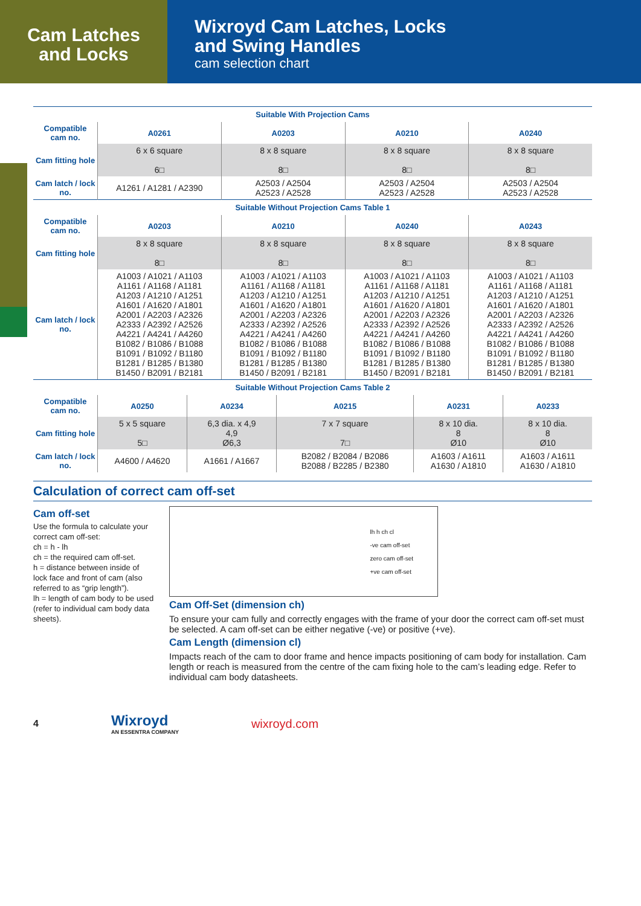Cam Latches
and Locks
Wixroyd Cam Latches, Locks
and Swing Handles
cam selection chart
| Suitable With Projection Cams | | | | |
| Compatible cam no. | A0261 | A0203 | A0210 | A0240 |
| Cam fitting hole | 6 x 6 square 6□ | 8 x 8 square 8□ | 8 x 8 square 8□ | 8 x 8 square 8□ |
| Cam latch / lock no. | A1261 / A1281 / A2390 | A2503 / A2504 A2523 / A2528 | A2503 / A2504 A2523 / A2528 | A2503 / A2504 A2523 / A2528 |
| Suitable Without Projection Cams Table 1 | | | | |
| Compatible cam no. | A0203 | A0210 | A0240 | A0243 |
| Cam fitting hole | 8 x 8 square 8□ | 8 x 8 square 8□ | 8 x 8 square 8□ | 8 x 8 square 8□ |
| Cam latch / lock no. | A1003 / A1021 / A1103 A1161 / A1168 / A1181 A1203 / A1210 / A1251 A1601 / A1620 / A1801 A2001 / A2203 / A2326 A2333 / A2392 / A2526 A4221 / A4241 / A4260 B1082 / B1086 / B1088 B1091 / B1092 / B1180 B1281 / B1285 / B1380 B1450 / B2091 / B2181 | A1003 / A1021 / A1103 A1161 / A1168 / A1181 A1203 / A1210 / A1251 A1601 / A1620 / A1801 A2001 / A2203 / A2326 A2333 / A2392 / A2526 A4221 / A4241 / A4260 B1082 / B1086 / B1088 B1091 / B1092 / B1180 B1281 / B1285 / B1380 B1450 / B2091 / B2181 | A1003 / A1021 / A1103 A1161 / A1168 / A1181 A1203 / A1210 / A1251 A1601 / A1620 / A1801 A2001 / A2203 / A2326 A2333 / A2392 / A2526 A4221 / A4241 / A4260 B1082 / B1086 / B1088 B1091 / B1092 / B1180 B1281 / B1285 / B1380 B1450 / B2091 / B2181 | A1003 / A1021 / A1103 A1161 / A1168 / A1181 A1203 / A1210 / A1251 A1601 / A1620 / A1801 A2001 / A2203 / A2326 A2333 / A2392 / A2526 A4221 / A4241 / A4260 B1082 / B1086 / B1088 B1091 / B1092 / B1180 B1281 / B1285 / B1380 B1450 / B2091 / B2181 |
| Suitable Without Projection Cams Table 2 | | | | | |
| Compatible cam no. | A0250 | A0234 | A0215 | A0231 | A0233 |
| Cam fitting hole | 5 x 5 square 5□ | 6,3 dia. x 4,9 4,9 Ø6,3 | 7 x 7 square 7□ | 8 x 10 dia. 8 Ø10 | 8 x 10 dia. 8 Ø10 |
| Cam latch / lock no. | A4600 / A4620 | A1661 / A1667 | B2082 / B2084 / B2086 B2088 / B2285 / B2380 | A1603 / A1611 A1630 / A1810 | A1603 / A1611 A1630 / A1810 |
Calculation of correct cam off-set
Cam off-set
Use the formula to calculate your correct cam off-set:
ch = h - lh
ch = the required cam off-set.
h = distance between inside of lock face and front of cam (also referred to as “grip length”).
lh = length of cam body to be used (refer to individual cam body data sheets).
lh h ch cl
-ve cam off-set
zero cam off-set
+ve cam off-set
Cam Off-Set (dimension ch)
To ensure your cam fully and correctly engages with the frame of your door the correct cam off-set must be selected. A cam off-set can be either negative (-ve) or positive (+ve).
Cam Length (dimension cl)
Impacts reach of the cam to door frame and hence impacts positioning of cam body for installation. Cam length or reach is measured from the centre of the cam fixing hole to the cam’s leading edge. Refer to individual cam body datasheets.
4
Wixroyd
AN ESSENTRA COMPANY
wixroyd.com